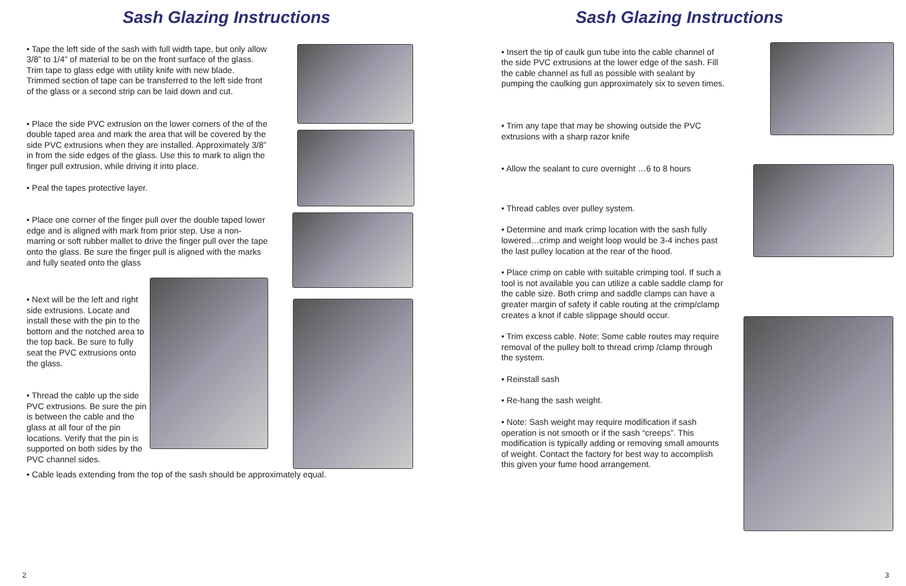Sash Glazing Instructions
• Tape the left side of the sash with full width tape, but only allow 3/8” to 1/4” of material to be on the front surface of the glass. Trim tape to glass edge with utility knife with new blade. Trimmed section of tape can be transferred to the left side front of the glass or a second strip can be laid down and cut.
• Place the side PVC extrusion on the lower corners of the of the double taped area and mark the area that will be covered by the side PVC extrusions when they are installed. Approximately 3/8” in from the side edges of the glass. Use this to mark to align the finger pull extrusion, while driving it into place.
• Peal the tapes protective layer.
• Place one corner of the finger pull over the double taped lower edge and is aligned with mark from prior step. Use a non-marring or soft rubber mallet to drive the finger pull over the tape onto the glass. Be sure the finger pull is aligned with the marks and fully seated onto the glass
• Next will be the left and right side extrusions. Locate and install these with the pin to the bottom and the notched area to the top back. Be sure to fully seat the PVC extrusions onto the glass.
• Thread the cable up the side PVC extrusions. Be sure the pin is between the cable and the glass at all four of the pin locations. Verify that the pin is supported on both sides by the PVC channel sides.
• Cable leads extending from the top of the sash should be approximately equal.
2
Sash Glazing Instructions
• Insert the tip of caulk gun tube into the cable channel of the side PVC extrusions at the lower edge of the sash. Fill the cable channel as full as possible with sealant by pumping the caulking gun approximately six to seven times.
• Trim any tape that may be showing outside the PVC extrusions with a sharp razor knife
• Allow the sealant to cure overnight …6 to 8 hours
• Thread cables over pulley system.
• Determine and mark crimp location with the sash fully lowered…crimp and weight loop would be 3-4 inches past the last pulley location at the rear of the hood.
• Place crimp on cable with suitable crimping tool. If such a tool is not available you can utilize a cable saddle clamp for the cable size. Both crimp and saddle clamps can have a greater margin of safety if cable routing at the crimp/clamp creates a knot if cable slippage should occur.
• Trim excess cable. Note: Some cable routes may require removal of the pulley bolt to thread crimp /clamp through the system.
• Reinstall sash
• Re-hang the sash weight.
• Note: Sash weight may require modification if sash operation is not smooth or if the sash “creeps”. This modification is typically adding or removing small amounts of weight. Contact the factory for best way to accomplish this given your fume hood arrangement.
3